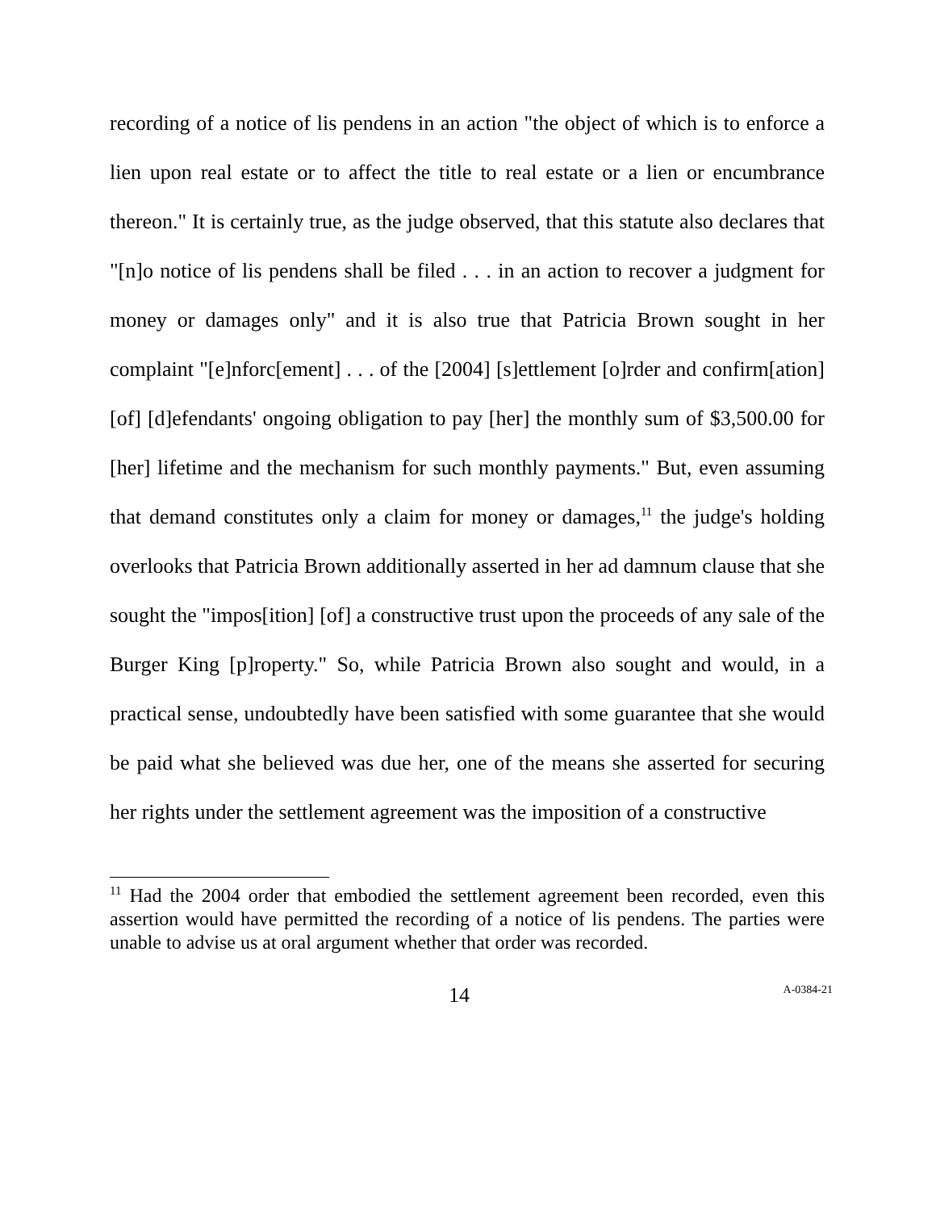recording of a notice of lis pendens in an action "the object of which is to enforce a lien upon real estate or to affect the title to real estate or a lien or encumbrance thereon." It is certainly true, as the judge observed, that this statute also declares that "[n]o notice of lis pendens shall be filed . . . in an action to recover a judgment for money or damages only" and it is also true that Patricia Brown sought in her complaint "[e]nforc[ement] . . . of the [2004] [s]ettlement [o]rder and confirm[ation] [of] [d]efendants' ongoing obligation to pay [her] the monthly sum of $3,500.00 for [her] lifetime and the mechanism for such monthly payments." But, even assuming that demand constitutes only a claim for money or damages,<sup>11</sup> the judge's holding overlooks that Patricia Brown additionally asserted in her ad damnum clause that she sought the "impos[ition] [of] a constructive trust upon the proceeds of any sale of the Burger King [p]roperty." So, while Patricia Brown also sought and would, in a practical sense, undoubtedly have been satisfied with some guarantee that she would be paid what she believed was due her, one of the means she asserted for securing her rights under the settlement agreement was the imposition of a constructive
<sup>11</sup> Had the 2004 order that embodied the settlement agreement been recorded, even this assertion would have permitted the recording of a notice of lis pendens. The parties were unable to advise us at oral argument whether that order was recorded.
14 A-0384-21